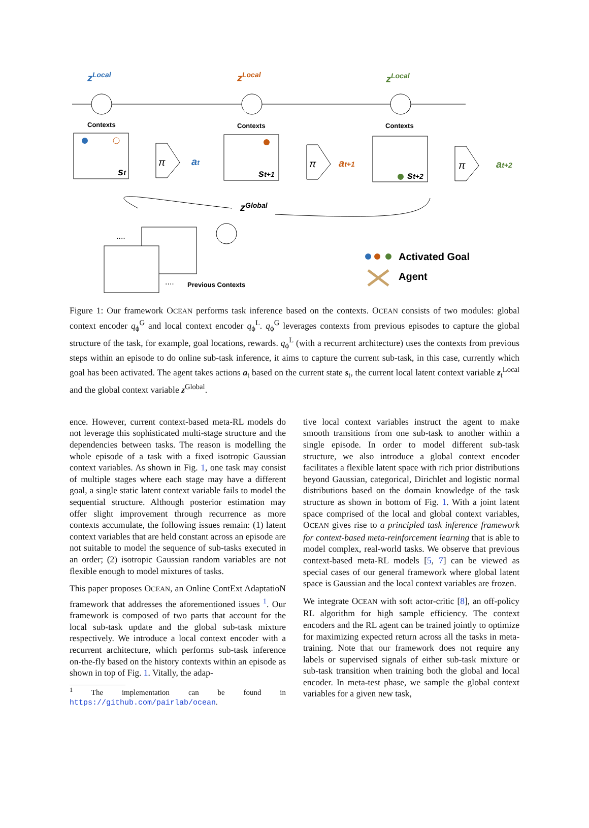Contexts
Contexts
Contexts
Previous Contexts
zLocal
zLocal
zLocal
at
at+1
at+2
st
st+1
st+2
zGlobal
π
π
π
....
....
Activated Goal
Agent
Figure 1: Our framework OCEAN performs task inference based on the contexts. OCEAN consists of two modules: global context encoder q<sub>ϕ</sub><sup>G</sup> and local context encoder q<sub>ϕ</sub><sup>L</sup>. q<sub>ϕ</sub><sup>G</sup> leverages contexts from previous episodes to capture the global structure of the task, for example, goal locations, rewards. q<sub>ϕ</sub><sup>L</sup> (with a recurrent architecture) uses the contexts from previous steps within an episode to do online sub-task inference, it aims to capture the current sub-task, in this case, currently which goal has been activated. The agent takes actions a<sub>t</sub> based on the current state s<sub>t</sub>, the current local latent context variable z<sub>t</sub><sup>Local</sup> and the global context variable z<sup>Global</sup>.
ence. However, current context-based meta-RL models do not leverage this sophisticated multi-stage structure and the dependencies between tasks. The reason is modelling the whole episode of a task with a fixed isotropic Gaussian context variables. As shown in Fig. 1, one task may consist of multiple stages where each stage may have a different goal, a single static latent context variable fails to model the sequential structure. Although posterior estimation may offer slight improvement through recurrence as more contexts accumulate, the following issues remain: (1) latent context variables that are held constant across an episode are not suitable to model the sequence of sub-tasks executed in an order; (2) isotropic Gaussian random variables are not flexible enough to model mixtures of tasks.
This paper proposes OCEAN, an Online ContExt AdaptatioN framework that addresses the aforementioned issues <sup>1</sup>. Our framework is composed of two parts that account for the local sub-task update and the global sub-task mixture respectively. We introduce a local context encoder with a recurrent architecture, which performs sub-task inference on-the-fly based on the history contexts within an episode as shown in top of Fig. 1. Vitally, the adap-
<sup>1</sup> The implementation can be found in https://github.com/pairlab/ocean.
tive local context variables instruct the agent to make smooth transitions from one sub-task to another within a single episode. In order to model different sub-task structure, we also introduce a global context encoder facilitates a flexible latent space with rich prior distributions beyond Gaussian, categorical, Dirichlet and logistic normal distributions based on the domain knowledge of the task structure as shown in bottom of Fig. 1. With a joint latent space comprised of the local and global context variables, OCEAN gives rise to a principled task inference framework for context-based meta-reinforcement learning that is able to model complex, real-world tasks. We observe that previous context-based meta-RL models [5, 7] can be viewed as special cases of our general framework where global latent space is Gaussian and the local context variables are frozen.
We integrate OCEAN with soft actor-critic [8], an off-policy RL algorithm for high sample efficiency. The context encoders and the RL agent can be trained jointly to optimize for maximizing expected return across all the tasks in meta-training. Note that our framework does not require any labels or supervised signals of either sub-task mixture or sub-task transition when training both the global and local encoder. In meta-test phase, we sample the global context variables for a given new task,